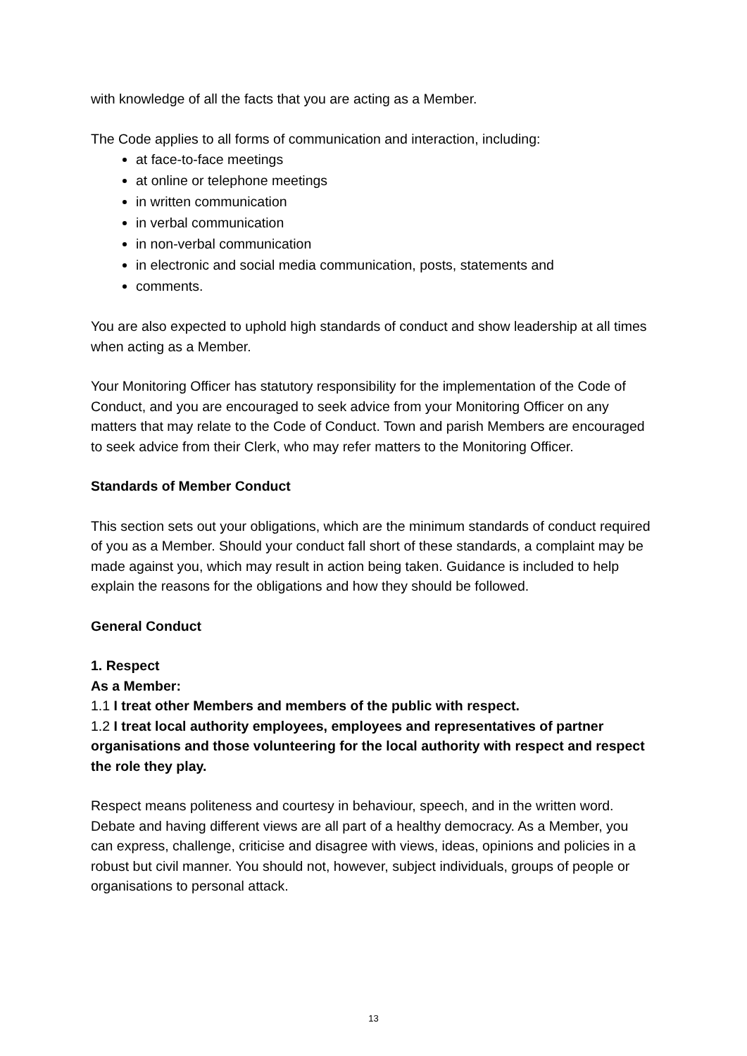with knowledge of all the facts that you are acting as a Member.
The Code applies to all forms of communication and interaction, including:
at face-to-face meetings
at online or telephone meetings
in written communication
in verbal communication
in non-verbal communication
in electronic and social media communication, posts, statements and
comments.
You are also expected to uphold high standards of conduct and show leadership at all times when acting as a Member.
Your Monitoring Officer has statutory responsibility for the implementation of the Code of Conduct, and you are encouraged to seek advice from your Monitoring Officer on any matters that may relate to the Code of Conduct. Town and parish Members are encouraged to seek advice from their Clerk, who may refer matters to the Monitoring Officer.
Standards of Member Conduct
This section sets out your obligations, which are the minimum standards of conduct required of you as a Member. Should your conduct fall short of these standards, a complaint may be made against you, which may result in action being taken. Guidance is included to help explain the reasons for the obligations and how they should be followed.
General Conduct
1. Respect
As a Member:
1.1 I treat other Members and members of the public with respect.
1.2 I treat local authority employees, employees and representatives of partner organisations and those volunteering for the local authority with respect and respect the role they play.
Respect means politeness and courtesy in behaviour, speech, and in the written word. Debate and having different views are all part of a healthy democracy. As a Member, you can express, challenge, criticise and disagree with views, ideas, opinions and policies in a robust but civil manner. You should not, however, subject individuals, groups of people or organisations to personal attack.
13